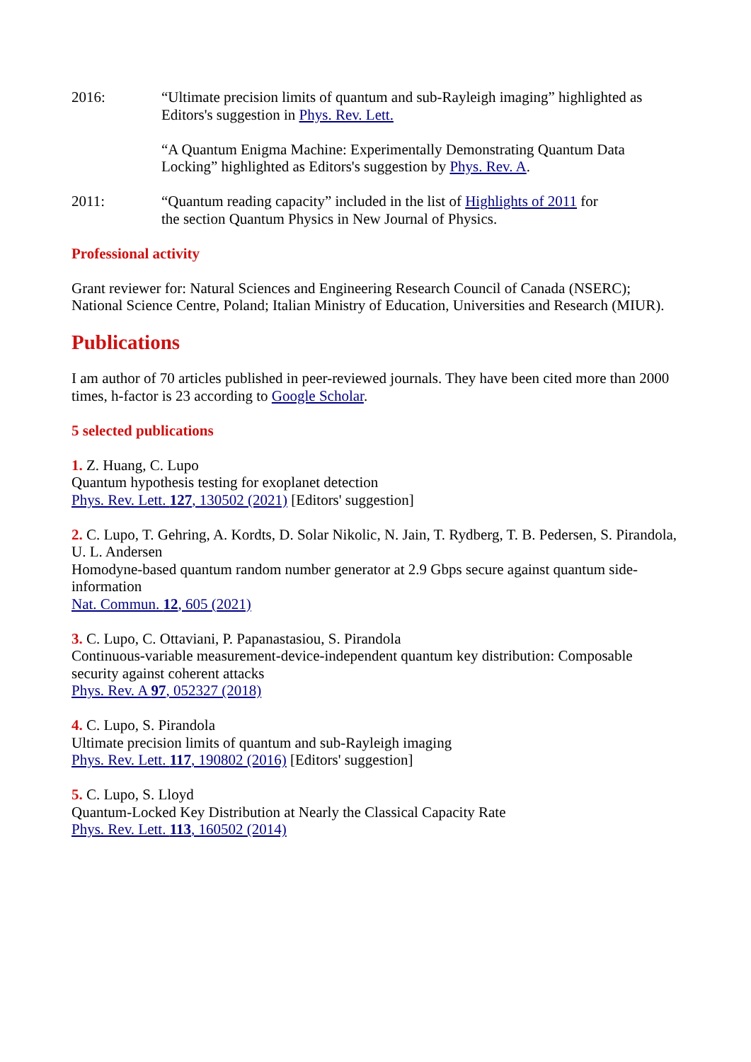2016: “Ultimate precision limits of quantum and sub-Rayleigh imaging” highlighted as Editors's suggestion in Phys. Rev. Lett.
“A Quantum Enigma Machine: Experimentally Demonstrating Quantum Data Locking” highlighted as Editors's suggestion by Phys. Rev. A.
2011: “Quantum reading capacity” included in the list of Highlights of 2011 for
the section Quantum Physics in New Journal of Physics.
Professional activity
Grant reviewer for: Natural Sciences and Engineering Research Council of Canada (NSERC); National Science Centre, Poland; Italian Ministry of Education, Universities and Research (MIUR).
Publications
I am author of 70 articles published in peer-reviewed journals. They have been cited more than 2000 times, h-factor is 23 according to Google Scholar.
5 selected publications
1. Z. Huang, C. Lupo
Quantum hypothesis testing for exoplanet detection
Phys. Rev. Lett. 127, 130502 (2021) [Editors' suggestion]
2. C. Lupo, T. Gehring, A. Kordts, D. Solar Nikolic, N. Jain, T. Rydberg, T. B. Pedersen, S. Pirandola, U. L. Andersen
Homodyne-based quantum random number generator at 2.9 Gbps secure against quantum side-information
Nat. Commun. 12, 605 (2021)
3. C. Lupo, C. Ottaviani, P. Papanastasiou, S. Pirandola
Continuous-variable measurement-device-independent quantum key distribution: Composable security against coherent attacks
Phys. Rev. A 97, 052327 (2018)
4. C. Lupo, S. Pirandola
Ultimate precision limits of quantum and sub-Rayleigh imaging
Phys. Rev. Lett. 117, 190802 (2016) [Editors' suggestion]
5. C. Lupo, S. Lloyd
Quantum-Locked Key Distribution at Nearly the Classical Capacity Rate
Phys. Rev. Lett. 113, 160502 (2014)